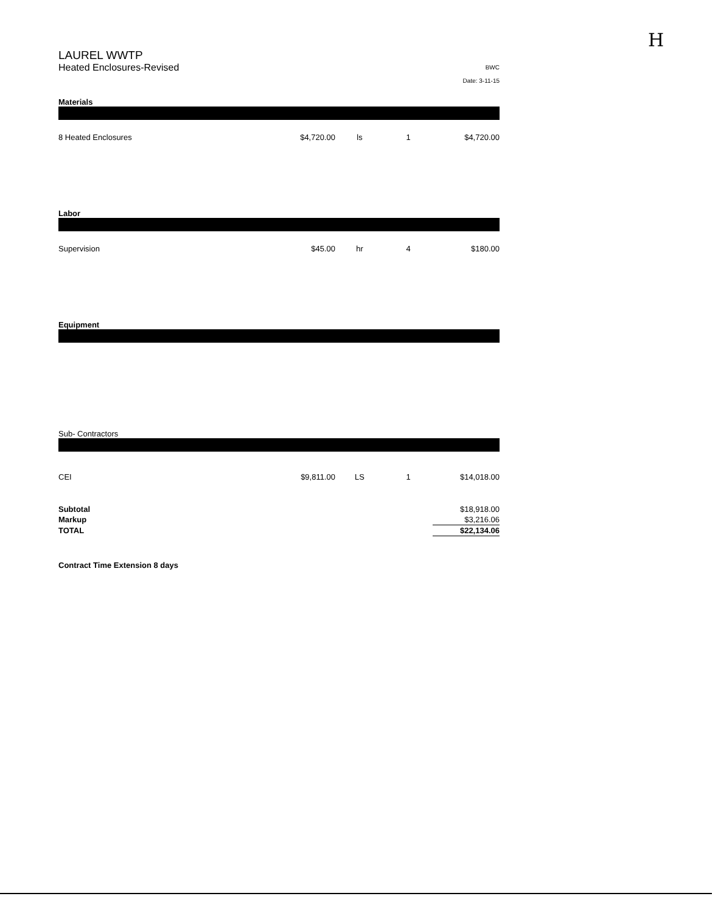H
LAUREL WWTP
Heated Enclosures-Revised
BWC
Date: 3-11-15
Materials
| 8 Heated Enclosures | $4,720.00 | ls | 1 | $4,720.00 |
Labor
| Supervision | $45.00 | hr | 4 | $180.00 |
Equipment
Sub- Contractors
| CEI | $9,811.00 | LS | 1 | $14,018.00 |
| Subtotal | $18,918.00 |
| Markup | $3,216.06 |
| TOTAL | $22,134.06 |
Contract Time Extension 8 days